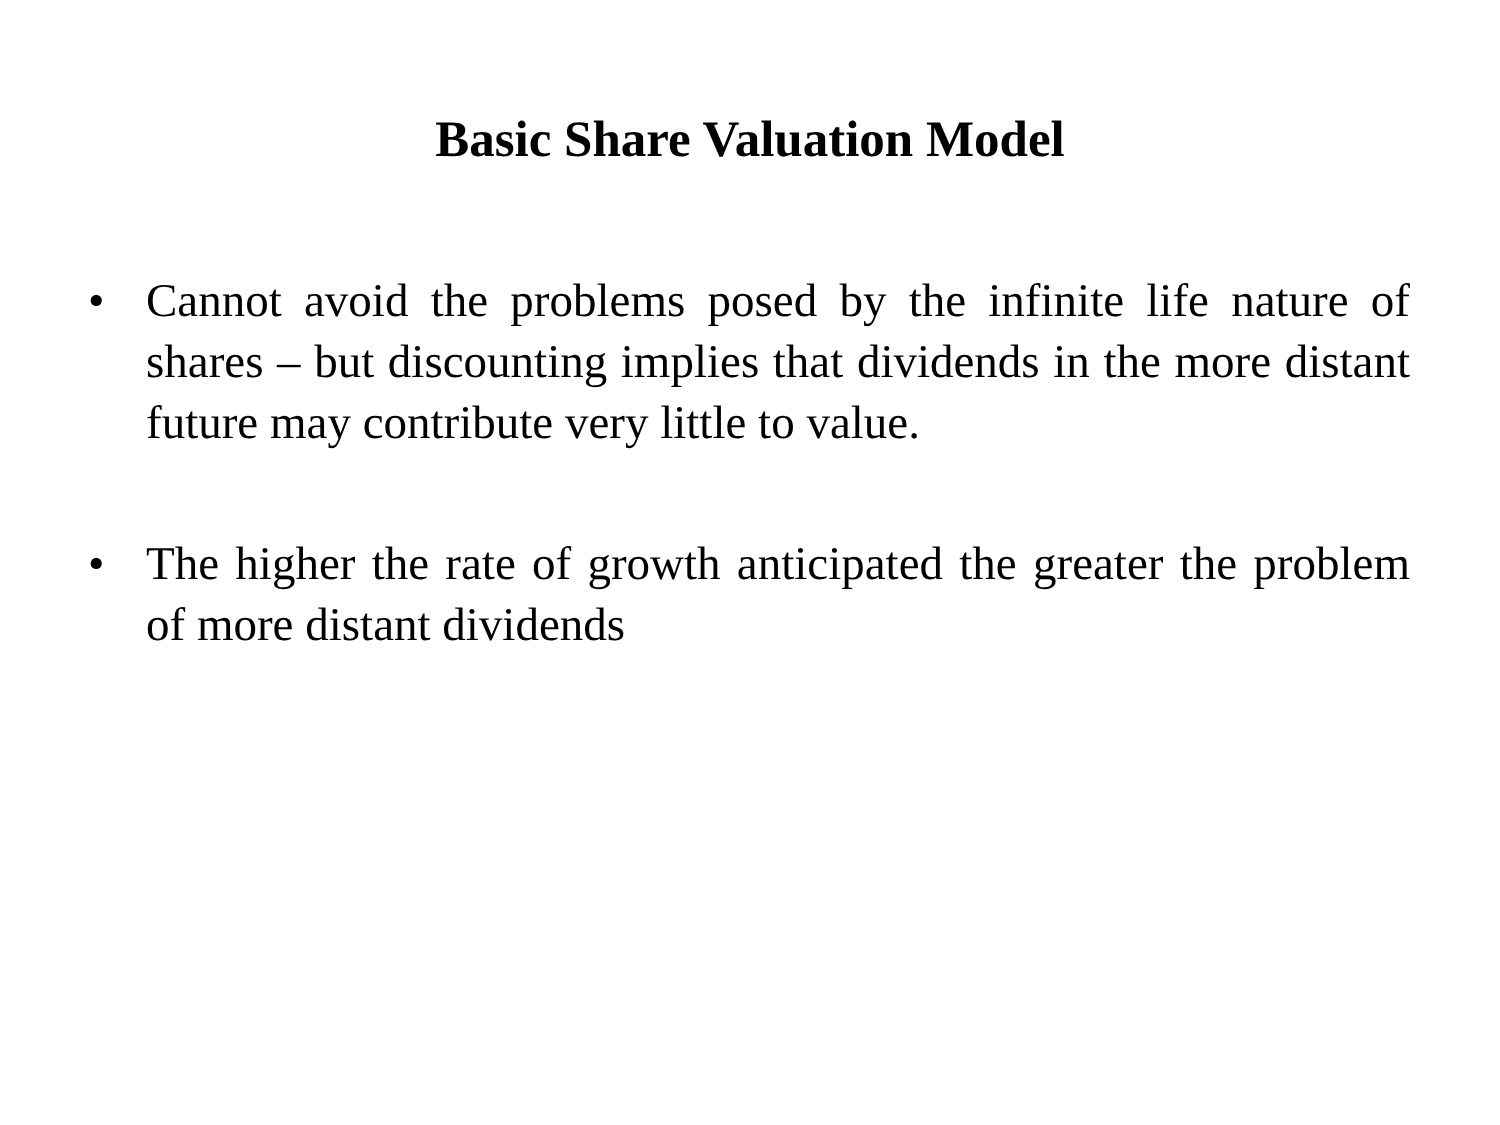Basic Share Valuation Model
• Cannot avoid the problems posed by the infinite life nature of shares – but discounting implies that dividends in the more distant future may contribute very little to value.
• The higher the rate of growth anticipated the greater the problem of more distant dividends